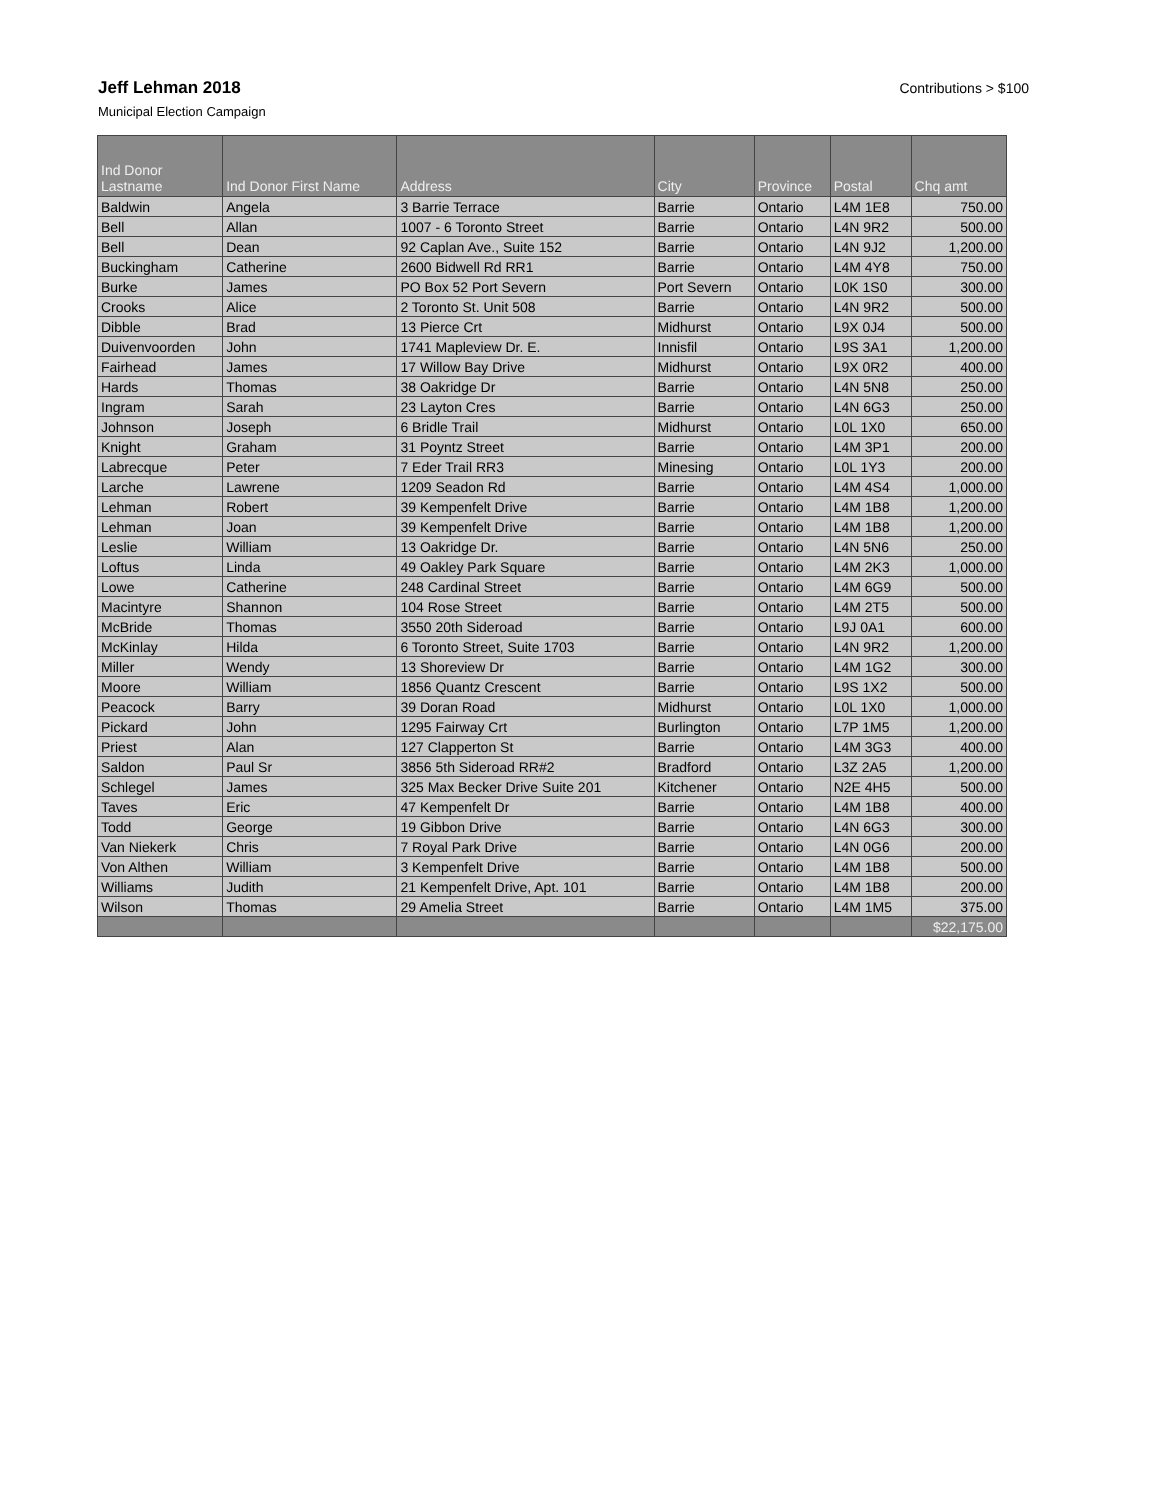Jeff Lehman 2018
Municipal Election Campaign
Contributions > $100
| Ind Donor Lastname | Ind Donor First Name | Address | City | Province | Postal | Chq amt |
| --- | --- | --- | --- | --- | --- | --- |
| Baldwin | Angela | 3 Barrie Terrace | Barrie | Ontario | L4M 1E8 | 750.00 |
| Bell | Allan | 1007 - 6 Toronto Street | Barrie | Ontario | L4N 9R2 | 500.00 |
| Bell | Dean | 92 Caplan Ave., Suite 152 | Barrie | Ontario | L4N 9J2 | 1,200.00 |
| Buckingham | Catherine | 2600 Bidwell Rd RR1 | Barrie | Ontario | L4M 4Y8 | 750.00 |
| Burke | James | PO Box 52 Port Severn | Port Severn | Ontario | L0K 1S0 | 300.00 |
| Crooks | Alice | 2 Toronto St. Unit 508 | Barrie | Ontario | L4N 9R2 | 500.00 |
| Dibble | Brad | 13 Pierce Crt | Midhurst | Ontario | L9X 0J4 | 500.00 |
| Duivenvoorden | John | 1741 Mapleview Dr. E. | Innisfil | Ontario | L9S 3A1 | 1,200.00 |
| Fairhead | James | 17 Willow Bay Drive | Midhurst | Ontario | L9X 0R2 | 400.00 |
| Hards | Thomas | 38 Oakridge Dr | Barrie | Ontario | L4N 5N8 | 250.00 |
| Ingram | Sarah | 23 Layton Cres | Barrie | Ontario | L4N 6G3 | 250.00 |
| Johnson | Joseph | 6 Bridle Trail | Midhurst | Ontario | L0L 1X0 | 650.00 |
| Knight | Graham | 31 Poyntz Street | Barrie | Ontario | L4M 3P1 | 200.00 |
| Labrecque | Peter | 7 Eder Trail RR3 | Minesing | Ontario | L0L 1Y3 | 200.00 |
| Larche | Lawrene | 1209 Seadon Rd | Barrie | Ontario | L4M 4S4 | 1,000.00 |
| Lehman | Robert | 39 Kempenfelt Drive | Barrie | Ontario | L4M 1B8 | 1,200.00 |
| Lehman | Joan | 39 Kempenfelt Drive | Barrie | Ontario | L4M 1B8 | 1,200.00 |
| Leslie | William | 13 Oakridge Dr. | Barrie | Ontario | L4N 5N6 | 250.00 |
| Loftus | Linda | 49 Oakley Park Square | Barrie | Ontario | L4M 2K3 | 1,000.00 |
| Lowe | Catherine | 248 Cardinal Street | Barrie | Ontario | L4M 6G9 | 500.00 |
| Macintyre | Shannon | 104 Rose Street | Barrie | Ontario | L4M 2T5 | 500.00 |
| McBride | Thomas | 3550 20th Sideroad | Barrie | Ontario | L9J 0A1 | 600.00 |
| McKinlay | Hilda | 6 Toronto Street, Suite 1703 | Barrie | Ontario | L4N 9R2 | 1,200.00 |
| Miller | Wendy | 13 Shoreview Dr | Barrie | Ontario | L4M 1G2 | 300.00 |
| Moore | William | 1856 Quantz Crescent | Barrie | Ontario | L9S 1X2 | 500.00 |
| Peacock | Barry | 39 Doran Road | Midhurst | Ontario | L0L 1X0 | 1,000.00 |
| Pickard | John | 1295 Fairway Crt | Burlington | Ontario | L7P 1M5 | 1,200.00 |
| Priest | Alan | 127 Clapperton St | Barrie | Ontario | L4M 3G3 | 400.00 |
| Saldon | Paul Sr | 3856 5th Sideroad RR#2 | Bradford | Ontario | L3Z 2A5 | 1,200.00 |
| Schlegel | James | 325 Max Becker Drive Suite 201 | Kitchener | Ontario | N2E 4H5 | 500.00 |
| Taves | Eric | 47 Kempenfelt Dr | Barrie | Ontario | L4M 1B8 | 400.00 |
| Todd | George | 19 Gibbon Drive | Barrie | Ontario | L4N 6G3 | 300.00 |
| Van Niekerk | Chris | 7 Royal Park Drive | Barrie | Ontario | L4N 0G6 | 200.00 |
| Von Althen | William | 3 Kempenfelt Drive | Barrie | Ontario | L4M 1B8 | 500.00 |
| Williams | Judith | 21 Kempenfelt Drive, Apt. 101 | Barrie | Ontario | L4M 1B8 | 200.00 |
| Wilson | Thomas | 29 Amelia Street | Barrie | Ontario | L4M 1M5 | 375.00 |
| | | | | | | $22,175.00 |